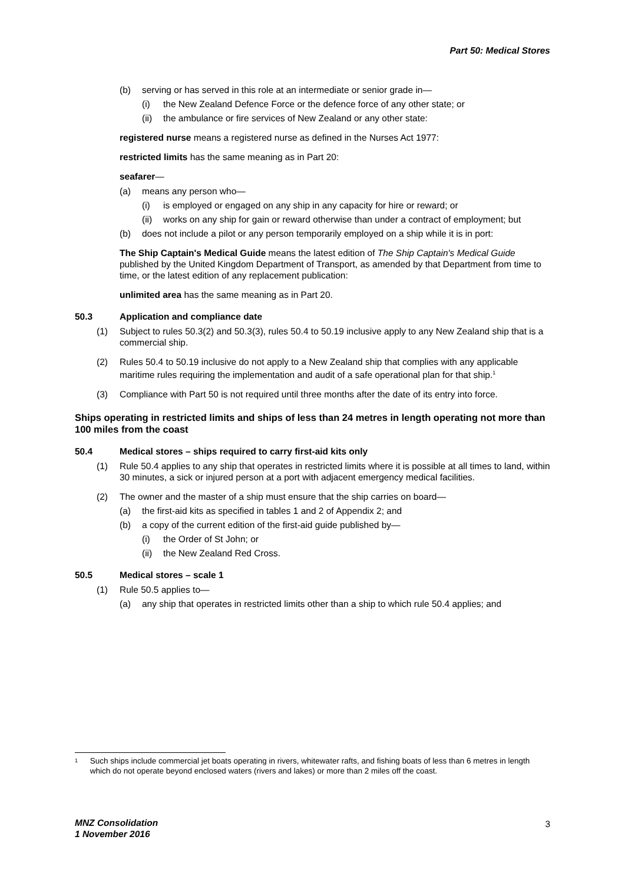Part 50: Medical Stores
(b) serving or has served in this role at an intermediate or senior grade in—
(i) the New Zealand Defence Force or the defence force of any other state; or
(ii) the ambulance or fire services of New Zealand or any other state:
registered nurse means a registered nurse as defined in the Nurses Act 1977:
restricted limits has the same meaning as in Part 20:
seafarer—
(a) means any person who—
(i) is employed or engaged on any ship in any capacity for hire or reward; or
(ii) works on any ship for gain or reward otherwise than under a contract of employment; but
(b) does not include a pilot or any person temporarily employed on a ship while it is in port:
The Ship Captain's Medical Guide means the latest edition of The Ship Captain's Medical Guide published by the United Kingdom Department of Transport, as amended by that Department from time to time, or the latest edition of any replacement publication:
unlimited area has the same meaning as in Part 20.
50.3 Application and compliance date
(1) Subject to rules 50.3(2) and 50.3(3), rules 50.4 to 50.19 inclusive apply to any New Zealand ship that is a commercial ship.
(2) Rules 50.4 to 50.19 inclusive do not apply to a New Zealand ship that complies with any applicable maritime rules requiring the implementation and audit of a safe operational plan for that ship.<sup>1</sup>
(3) Compliance with Part 50 is not required until three months after the date of its entry into force.
Ships operating in restricted limits and ships of less than 24 metres in length operating not more than 100 miles from the coast
50.4 Medical stores – ships required to carry first-aid kits only
(1) Rule 50.4 applies to any ship that operates in restricted limits where it is possible at all times to land, within 30 minutes, a sick or injured person at a port with adjacent emergency medical facilities.
(2) The owner and the master of a ship must ensure that the ship carries on board—
(a) the first-aid kits as specified in tables 1 and 2 of Appendix 2; and
(b) a copy of the current edition of the first-aid guide published by—
(i) the Order of St John; or
(ii) the New Zealand Red Cross.
50.5 Medical stores – scale 1
(1) Rule 50.5 applies to—
(a) any ship that operates in restricted limits other than a ship to which rule 50.4 applies; and
<sup>1</sup> Such ships include commercial jet boats operating in rivers, whitewater rafts, and fishing boats of less than 6 metres in length which do not operate beyond enclosed waters (rivers and lakes) or more than 2 miles off the coast.
MNZ Consolidation
1 November 2016
3